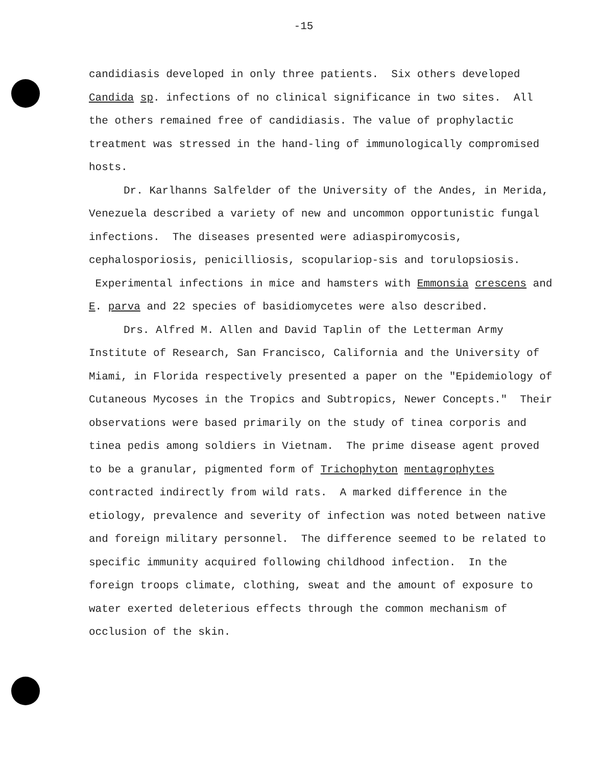-15
candidiasis developed in only three patients. Six others developed Candida sp. infections of no clinical significance in two sites. All the others remained free of candidiasis. The value of prophylactic treatment was stressed in the hand-ling of immunologically compromised hosts.
Dr. Karlhanns Salfelder of the University of the Andes, in Merida, Venezuela described a variety of new and uncommon opportunistic fungal infections. The diseases presented were adiaspiromycosis, cephalosporiosis, penicilliosis, scopulariop-sis and torulopsiosis. Experimental infections in mice and hamsters with Emmonsia crescens and E. parva and 22 species of basidiomycetes were also described.
Drs. Alfred M. Allen and David Taplin of the Letterman Army Institute of Research, San Francisco, California and the University of Miami, in Florida respectively presented a paper on the "Epidemiology of Cutaneous Mycoses in the Tropics and Subtropics, Newer Concepts." Their observations were based primarily on the study of tinea corporis and tinea pedis among soldiers in Vietnam. The prime disease agent proved to be a granular, pigmented form of Trichophyton mentagrophytes contracted indirectly from wild rats. A marked difference in the etiology, prevalence and severity of infection was noted between native and foreign military personnel. The difference seemed to be related to specific immunity acquired following childhood infection. In the foreign troops climate, clothing, sweat and the amount of exposure to water exerted deleterious effects through the common mechanism of occlusion of the skin.